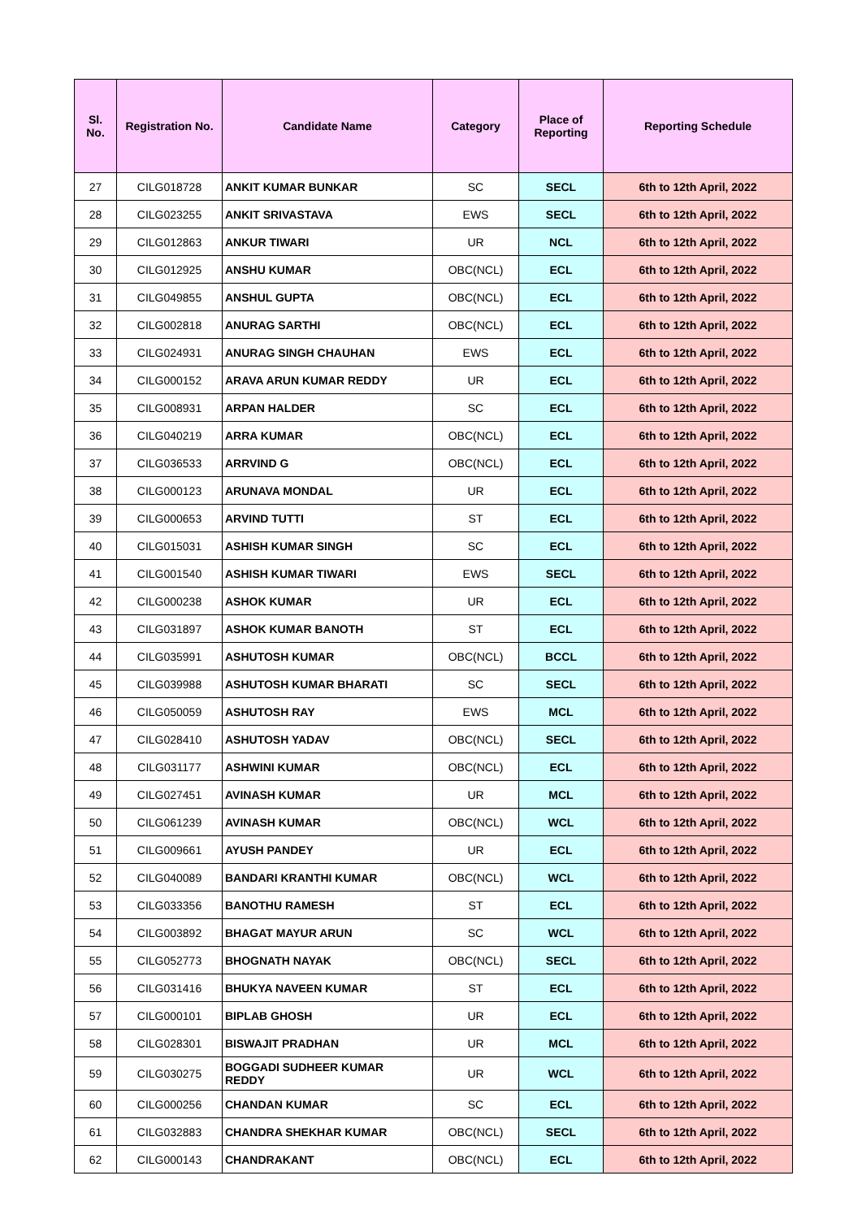| Sl. No. | Registration No. | Candidate Name | Category | Place of Reporting | Reporting Schedule |
| --- | --- | --- | --- | --- | --- |
| 27 | CILG018728 | ANKIT KUMAR BUNKAR | SC | SECL | 6th to 12th April, 2022 |
| 28 | CILG023255 | ANKIT SRIVASTAVA | EWS | SECL | 6th to 12th April, 2022 |
| 29 | CILG012863 | ANKUR TIWARI | UR | NCL | 6th to 12th April, 2022 |
| 30 | CILG012925 | ANSHU KUMAR | OBC(NCL) | ECL | 6th to 12th April, 2022 |
| 31 | CILG049855 | ANSHUL GUPTA | OBC(NCL) | ECL | 6th to 12th April, 2022 |
| 32 | CILG002818 | ANURAG SARTHI | OBC(NCL) | ECL | 6th to 12th April, 2022 |
| 33 | CILG024931 | ANURAG SINGH CHAUHAN | EWS | ECL | 6th to 12th April, 2022 |
| 34 | CILG000152 | ARAVA ARUN KUMAR REDDY | UR | ECL | 6th to 12th April, 2022 |
| 35 | CILG008931 | ARPAN HALDER | SC | ECL | 6th to 12th April, 2022 |
| 36 | CILG040219 | ARRA KUMAR | OBC(NCL) | ECL | 6th to 12th April, 2022 |
| 37 | CILG036533 | ARRVIND G | OBC(NCL) | ECL | 6th to 12th April, 2022 |
| 38 | CILG000123 | ARUNAVA MONDAL | UR | ECL | 6th to 12th April, 2022 |
| 39 | CILG000653 | ARVIND TUTTI | ST | ECL | 6th to 12th April, 2022 |
| 40 | CILG015031 | ASHISH KUMAR SINGH | SC | ECL | 6th to 12th April, 2022 |
| 41 | CILG001540 | ASHISH KUMAR TIWARI | EWS | SECL | 6th to 12th April, 2022 |
| 42 | CILG000238 | ASHOK KUMAR | UR | ECL | 6th to 12th April, 2022 |
| 43 | CILG031897 | ASHOK KUMAR BANOTH | ST | ECL | 6th to 12th April, 2022 |
| 44 | CILG035991 | ASHUTOSH KUMAR | OBC(NCL) | BCCL | 6th to 12th April, 2022 |
| 45 | CILG039988 | ASHUTOSH KUMAR BHARATI | SC | SECL | 6th to 12th April, 2022 |
| 46 | CILG050059 | ASHUTOSH RAY | EWS | MCL | 6th to 12th April, 2022 |
| 47 | CILG028410 | ASHUTOSH YADAV | OBC(NCL) | SECL | 6th to 12th April, 2022 |
| 48 | CILG031177 | ASHWINI KUMAR | OBC(NCL) | ECL | 6th to 12th April, 2022 |
| 49 | CILG027451 | AVINASH KUMAR | UR | MCL | 6th to 12th April, 2022 |
| 50 | CILG061239 | AVINASH KUMAR | OBC(NCL) | WCL | 6th to 12th April, 2022 |
| 51 | CILG009661 | AYUSH PANDEY | UR | ECL | 6th to 12th April, 2022 |
| 52 | CILG040089 | BANDARI KRANTHI KUMAR | OBC(NCL) | WCL | 6th to 12th April, 2022 |
| 53 | CILG033356 | BANOTHU RAMESH | ST | ECL | 6th to 12th April, 2022 |
| 54 | CILG003892 | BHAGAT MAYUR ARUN | SC | WCL | 6th to 12th April, 2022 |
| 55 | CILG052773 | BHOGNATH NAYAK | OBC(NCL) | SECL | 6th to 12th April, 2022 |
| 56 | CILG031416 | BHUKYA NAVEEN KUMAR | ST | ECL | 6th to 12th April, 2022 |
| 57 | CILG000101 | BIPLAB GHOSH | UR | ECL | 6th to 12th April, 2022 |
| 58 | CILG028301 | BISWAJIT PRADHAN | UR | MCL | 6th to 12th April, 2022 |
| 59 | CILG030275 | BOGGADI SUDHEER KUMAR REDDY | UR | WCL | 6th to 12th April, 2022 |
| 60 | CILG000256 | CHANDAN KUMAR | SC | ECL | 6th to 12th April, 2022 |
| 61 | CILG032883 | CHANDRA SHEKHAR KUMAR | OBC(NCL) | SECL | 6th to 12th April, 2022 |
| 62 | CILG000143 | CHANDRAKANT | OBC(NCL) | ECL | 6th to 12th April, 2022 |